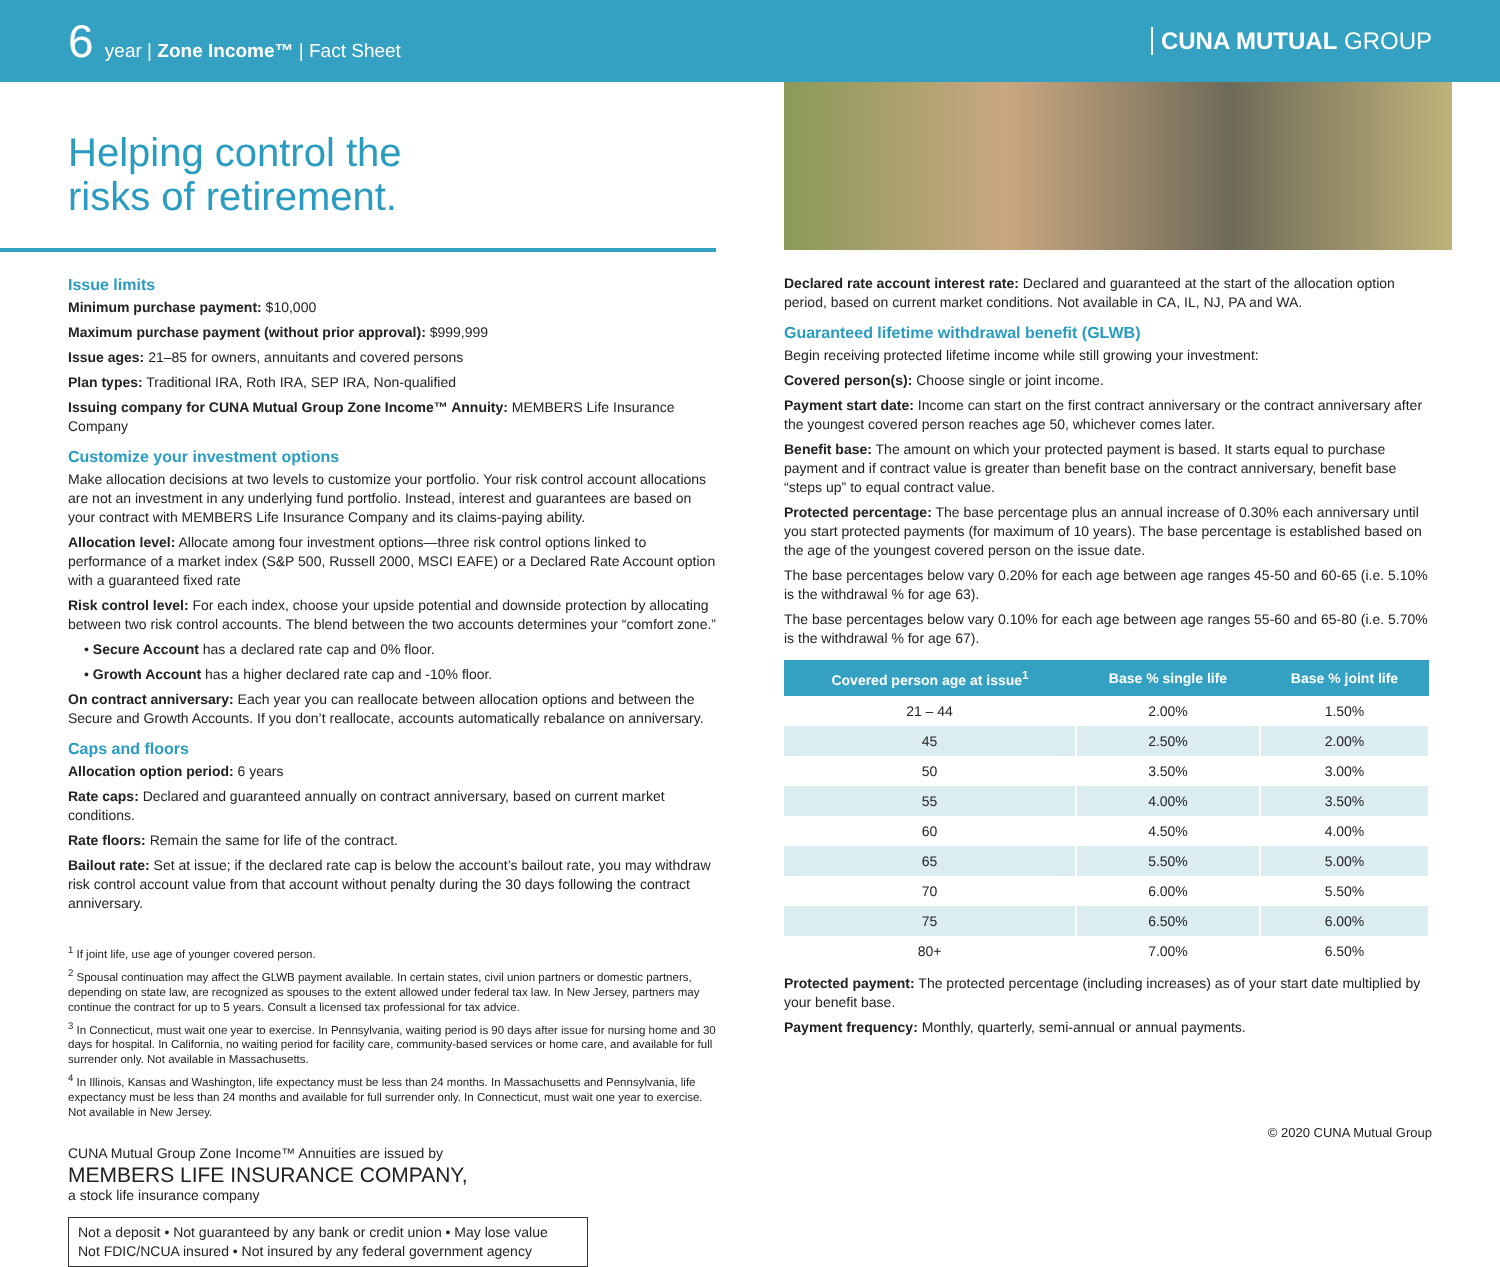6 year | Zone Income™ | Fact Sheet
CUNA MUTUAL GROUP
Helping control the
risks of retirement.
Issue limits
Minimum purchase payment: $10,000
Maximum purchase payment (without prior approval): $999,999
Issue ages: 21–85 for owners, annuitants and covered persons
Plan types: Traditional IRA, Roth IRA, SEP IRA, Non-qualified
Issuing company for CUNA Mutual Group Zone Income™ Annuity: MEMBERS Life Insurance Company
Customize your investment options
Make allocation decisions at two levels to customize your portfolio. Your risk control account allocations are not an investment in any underlying fund portfolio. Instead, interest and guarantees are based on your contract with MEMBERS Life Insurance Company and its claims-paying ability.
Allocation level: Allocate among four investment options—three risk control options linked to performance of a market index (S&P 500, Russell 2000, MSCI EAFE) or a Declared Rate Account option with a guaranteed fixed rate
Risk control level: For each index, choose your upside potential and downside protection by allocating between two risk control accounts. The blend between the two accounts determines your “comfort zone.”
• Secure Account has a declared rate cap and 0% floor.
• Growth Account has a higher declared rate cap and -10% floor.
On contract anniversary: Each year you can reallocate between allocation options and between the Secure and Growth Accounts. If you don’t reallocate, accounts automatically rebalance on anniversary.
Caps and floors
Allocation option period: 6 years
Rate caps: Declared and guaranteed annually on contract anniversary, based on current market conditions.
Rate floors: Remain the same for life of the contract.
Bailout rate: Set at issue; if the declared rate cap is below the account’s bailout rate, you may withdraw risk control account value from that account without penalty during the 30 days following the contract anniversary.
<sup>1</sup> If joint life, use age of younger covered person.
<sup>2</sup> Spousal continuation may affect the GLWB payment available. In certain states, civil union partners or domestic partners, depending on state law, are recognized as spouses to the extent allowed under federal tax law. In New Jersey, partners may continue the contract for up to 5 years. Consult a licensed tax professional for tax advice.
<sup>3</sup> In Connecticut, must wait one year to exercise. In Pennsylvania, waiting period is 90 days after issue for nursing home and 30 days for hospital. In California, no waiting period for facility care, community-based services or home care, and available for full surrender only. Not available in Massachusetts.
<sup>4</sup> In Illinois, Kansas and Washington, life expectancy must be less than 24 months. In Massachusetts and Pennsylvania, life expectancy must be less than 24 months and available for full surrender only. In Connecticut, must wait one year to exercise. Not available in New Jersey.
CUNA Mutual Group Zone Income™ Annuities are issued by
MEMBERS LIFE INSURANCE COMPANY,
a stock life insurance company
Not a deposit • Not guaranteed by any bank or credit union • May lose value
Not FDIC/NCUA insured • Not insured by any federal government agency
Declared rate account interest rate: Declared and guaranteed at the start of the allocation option period, based on current market conditions. Not available in CA, IL, NJ, PA and WA.
Guaranteed lifetime withdrawal benefit (GLWB)
Begin receiving protected lifetime income while still growing your investment:
Covered person(s): Choose single or joint income.
Payment start date: Income can start on the first contract anniversary or the contract anniversary after the youngest covered person reaches age 50, whichever comes later.
Benefit base: The amount on which your protected payment is based. It starts equal to purchase payment and if contract value is greater than benefit base on the contract anniversary, benefit base “steps up” to equal contract value.
Protected percentage: The base percentage plus an annual increase of 0.30% each anniversary until you start protected payments (for maximum of 10 years). The base percentage is established based on the age of the youngest covered person on the issue date.
The base percentages below vary 0.20% for each age between age ranges 45-50 and 60-65 (i.e. 5.10% is the withdrawal % for age 63).
The base percentages below vary 0.10% for each age between age ranges 55-60 and 65-80 (i.e. 5.70% is the withdrawal % for age 67).
| Covered person age at issue<sup>1</sup> | Base % single life | Base % joint life |
| --- | --- | --- |
| 21 – 44 | 2.00% | 1.50% |
| 45 | 2.50% | 2.00% |
| 50 | 3.50% | 3.00% |
| 55 | 4.00% | 3.50% |
| 60 | 4.50% | 4.00% |
| 65 | 5.50% | 5.00% |
| 70 | 6.00% | 5.50% |
| 75 | 6.50% | 6.00% |
| 80+ | 7.00% | 6.50% |
Protected payment: The protected percentage (including increases) as of your start date multiplied by your benefit base.
Payment frequency: Monthly, quarterly, semi-annual or annual payments.
© 2020 CUNA Mutual Group